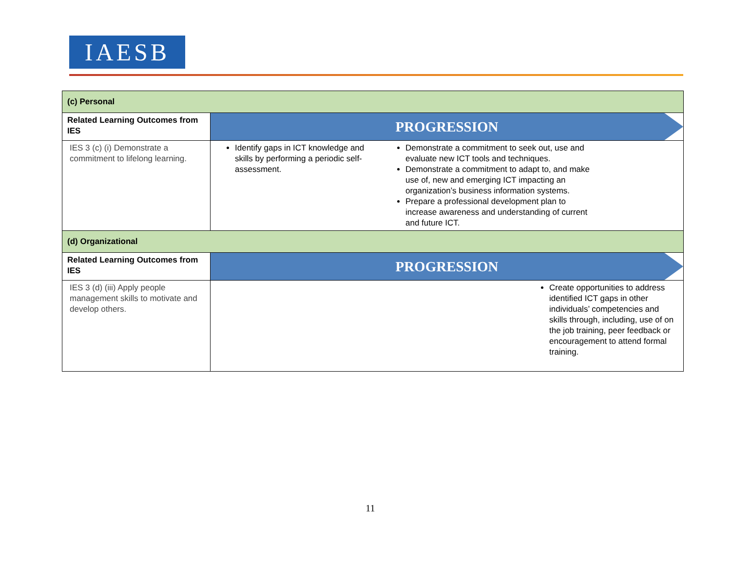IAESB
| (c) Personal | |
| Related Learning Outcomes from IES | PROGRESSION |
| IES 3 (c) (i) Demonstrate a commitment to lifelong learning. | Identify gaps in ICT knowledge and skills by performing a periodic self-assessment. Demonstrate a commitment to seek out, use and evaluate new ICT tools and techniques. Demonstrate a commitment to adapt to, and make use of, new and emerging ICT impacting an organization’s business information systems. Prepare a professional development plan to increase awareness and understanding of current and future ICT. |
| (d) Organizational | |
| Related Learning Outcomes from IES | PROGRESSION |
| IES 3 (d) (iii) Apply people management skills to motivate and develop others. | Create opportunities to address identified ICT gaps in other individuals’ competencies and skills through, including, use of on the job training, peer feedback or encouragement to attend formal training. |
11